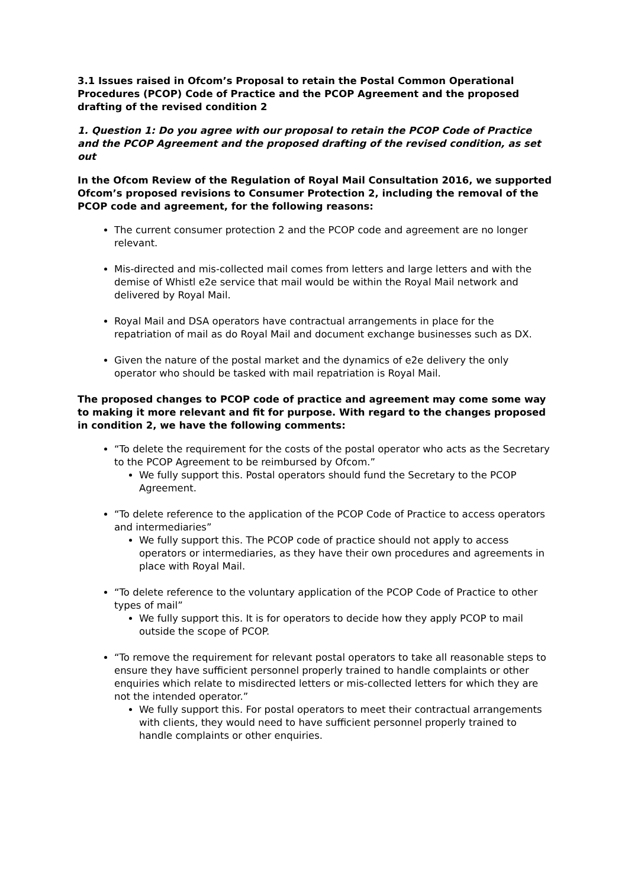3.1 Issues raised in Ofcom’s Proposal to retain the Postal Common Operational Procedures (PCOP) Code of Practice and the PCOP Agreement and the proposed drafting of the revised condition 2
1. Question 1: Do you agree with our proposal to retain the PCOP Code of Practice and the PCOP Agreement and the proposed drafting of the revised condition, as set out
In the Ofcom Review of the Regulation of Royal Mail Consultation 2016, we supported Ofcom’s proposed revisions to Consumer Protection 2, including the removal of the PCOP code and agreement, for the following reasons:
The current consumer protection 2 and the PCOP code and agreement are no longer relevant.
Mis-directed and mis-collected mail comes from letters and large letters and with the demise of Whistl e2e service that mail would be within the Royal Mail network and delivered by Royal Mail.
Royal Mail and DSA operators have contractual arrangements in place for the repatriation of mail as do Royal Mail and document exchange businesses such as DX.
Given the nature of the postal market and the dynamics of e2e delivery the only operator who should be tasked with mail repatriation is Royal Mail.
The proposed changes to PCOP code of practice and agreement may come some way to making it more relevant and fit for purpose. With regard to the changes proposed in condition 2, we have the following comments:
“To delete the requirement for the costs of the postal operator who acts as the Secretary to the PCOP Agreement to be reimbursed by Ofcom.”
We fully support this. Postal operators should fund the Secretary to the PCOP Agreement.
“To delete reference to the application of the PCOP Code of Practice to access operators and intermediaries”
We fully support this. The PCOP code of practice should not apply to access operators or intermediaries, as they have their own procedures and agreements in place with Royal Mail.
“To delete reference to the voluntary application of the PCOP Code of Practice to other types of mail”
We fully support this. It is for operators to decide how they apply PCOP to mail outside the scope of PCOP.
“To remove the requirement for relevant postal operators to take all reasonable steps to ensure they have sufficient personnel properly trained to handle complaints or other enquiries which relate to misdirected letters or mis-collected letters for which they are not the intended operator.”
We fully support this. For postal operators to meet their contractual arrangements with clients, they would need to have sufficient personnel properly trained to handle complaints or other enquiries.